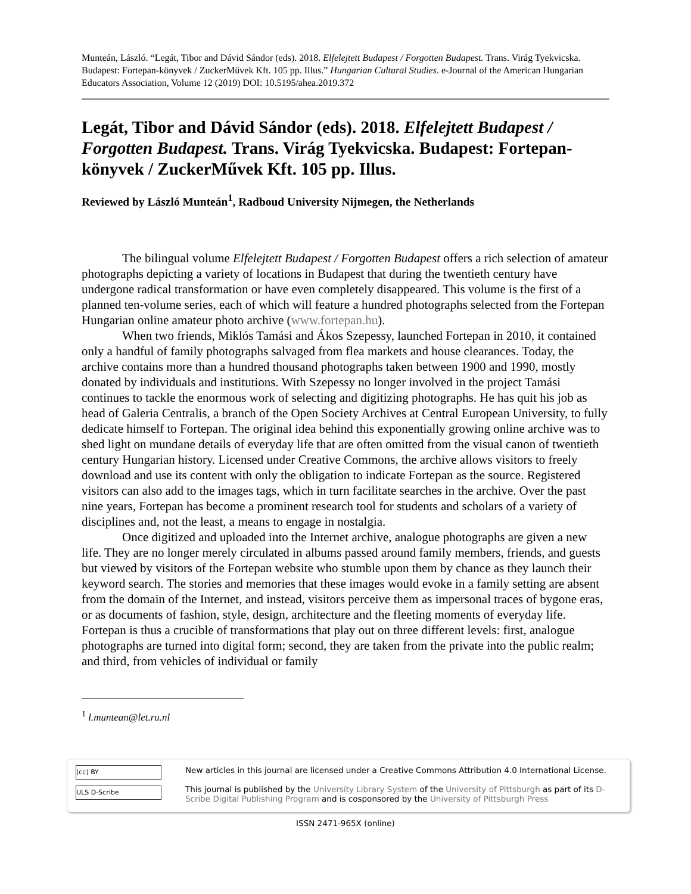Munteán, László. “Legát, Tibor and Dávid Sándor (eds). 2018. Elfelejtett Budapest / Forgotten Budapest. Trans. Virág Tyekvicska. Budapest: Fortepan-könyvek / ZuckerMűvek Kft. 105 pp. Illus.” Hungarian Cultural Studies. e-Journal of the American Hungarian Educators Association, Volume 12 (2019) DOI: 10.5195/ahea.2019.372
Legát, Tibor and Dávid Sándor (eds). 2018. Elfelejtett Budapest / Forgotten Budapest. Trans. Virág Tyekvicska. Budapest: Fortepan-könyvek / ZuckerMűvek Kft. 105 pp. Illus.
Reviewed by László Munteán<sup>1</sup>, Radboud University Nijmegen, the Netherlands
The bilingual volume Elfelejtett Budapest / Forgotten Budapest offers a rich selection of amateur photographs depicting a variety of locations in Budapest that during the twentieth century have undergone radical transformation or have even completely disappeared. This volume is the first of a planned ten-volume series, each of which will feature a hundred photographs selected from the Fortepan Hungarian online amateur photo archive (www.fortepan.hu).
When two friends, Miklós Tamási and Ákos Szepessy, launched Fortepan in 2010, it contained only a handful of family photographs salvaged from flea markets and house clearances. Today, the archive contains more than a hundred thousand photographs taken between 1900 and 1990, mostly donated by individuals and institutions. With Szepessy no longer involved in the project Tamási continues to tackle the enormous work of selecting and digitizing photographs. He has quit his job as head of Galeria Centralis, a branch of the Open Society Archives at Central European University, to fully dedicate himself to Fortepan. The original idea behind this exponentially growing online archive was to shed light on mundane details of everyday life that are often omitted from the visual canon of twentieth century Hungarian history. Licensed under Creative Commons, the archive allows visitors to freely download and use its content with only the obligation to indicate Fortepan as the source. Registered visitors can also add to the images tags, which in turn facilitate searches in the archive. Over the past nine years, Fortepan has become a prominent research tool for students and scholars of a variety of disciplines and, not the least, a means to engage in nostalgia.
Once digitized and uploaded into the Internet archive, analogue photographs are given a new life. They are no longer merely circulated in albums passed around family members, friends, and guests but viewed by visitors of the Fortepan website who stumble upon them by chance as they launch their keyword search. The stories and memories that these images would evoke in a family setting are absent from the domain of the Internet, and instead, visitors perceive them as impersonal traces of bygone eras, or as documents of fashion, style, design, architecture and the fleeting moments of everyday life. Fortepan is thus a crucible of transformations that play out on three different levels: first, analogue photographs are turned into digital form; second, they are taken from the private into the public realm; and third, from vehicles of individual or family
<sup>1</sup> l.muntean@let.ru.nl
(cc) BY
ULS D-Scribe
New articles in this journal are licensed under a Creative Commons Attribution 4.0 International License.
This journal is published by the University Library System of the University of Pittsburgh as part of its D-Scribe Digital Publishing Program and is cosponsored by the University of Pittsburgh Press
ISSN 2471-965X (online)